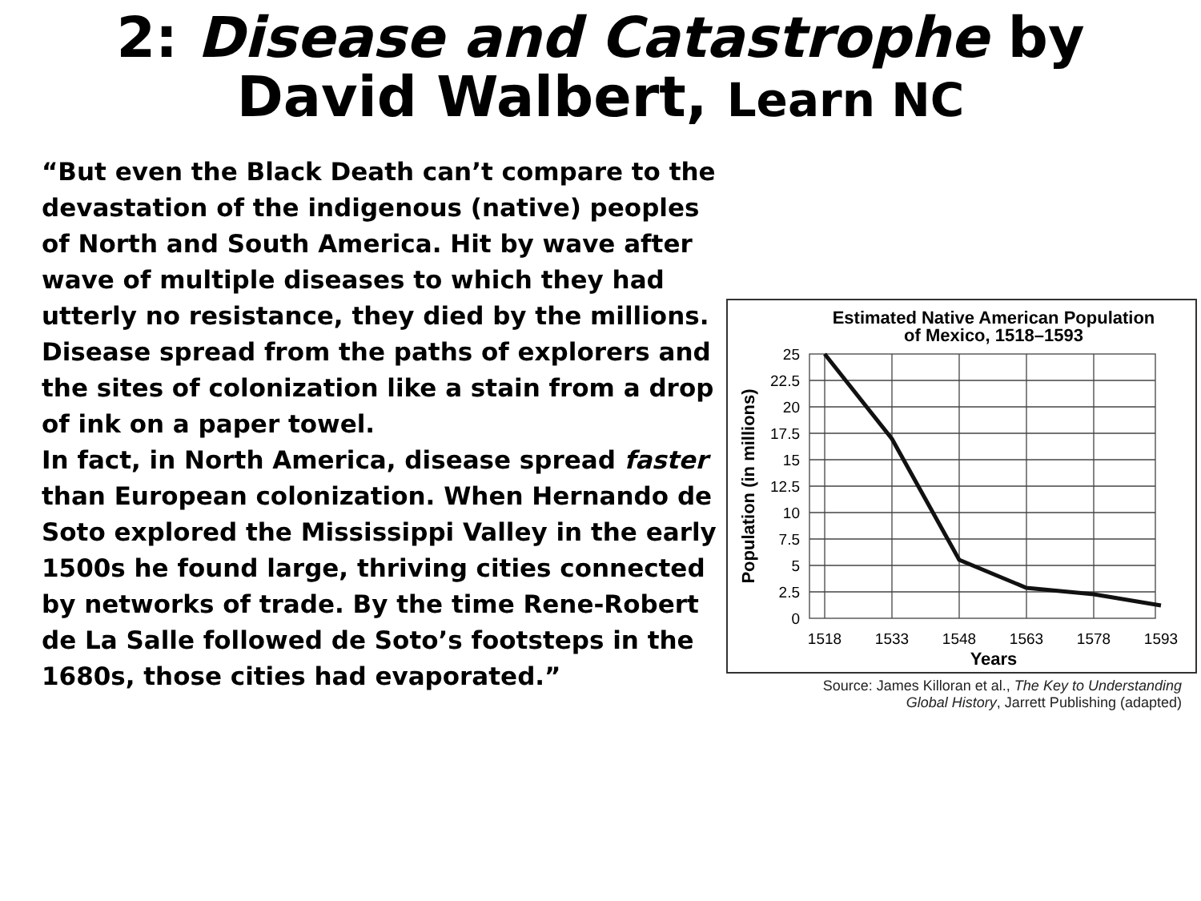2: Disease and Catastrophe by
David Walbert, Learn NC
“But even the Black Death can’t compare to the devastation of the indigenous (native) peoples of North and South America. Hit by wave after wave of multiple diseases to which they had utterly no resistance, they died by the millions. Disease spread from the paths of explorers and the sites of colonization like a stain from a drop of ink on a paper towel.
In fact, in North America, disease spread faster than European colonization. When Hernando de Soto explored the Mississippi Valley in the early 1500s he found large, thriving cities connected by networks of trade. By the time Rene-Robert de La Salle followed de Soto’s footsteps in the 1680s, those cities had evaporated.”
Estimated Native American Population
of Mexico, 1518–1593
25
22.5
20
17.5
15
12.5
10
7.5
5
2.5
0
1518
1533
1548
1563
1578
1593
Years
Population (in millions)
Source: James Killoran et al., The Key to Understanding
Global History, Jarrett Publishing (adapted)